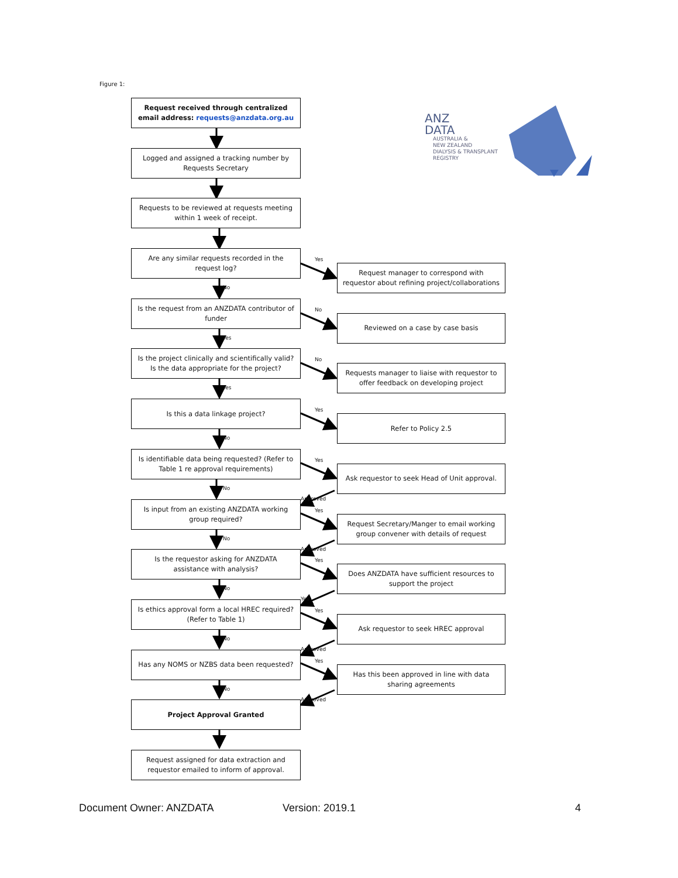Figure 1:
Request received through centralized email address: requests@anzdata.org.au
ANZ
DATA
AUSTRALIA &
NEW ZEALAND
DIALYSIS & TRANSPLANT
REGISTRY
Logged and assigned a tracking number by Requests Secretary
Requests to be reviewed at requests meeting within 1 week of receipt.
Are any similar requests recorded in the request log?
No
Yes
Request manager to correspond with requestor about refining project/collaborations
Is the request from an ANZDATA contributor of funder
Yes
No
Reviewed on a case by case basis
Is the project clinically and scientifically valid? Is the data appropriate for the project?
Yes
No
Requests manager to liaise with requestor to offer feedback on developing project
Is this a data linkage project?
No
Yes
Refer to Policy 2.5
Is identifiable data being requested? (Refer to Table 1 re approval requirements)
No
Yes
Approved
Ask requestor to seek Head of Unit approval.
Is input from an existing ANZDATA working group required?
No
Yes
Approved
Request Secretary/Manger to email working group convener with details of request
Is the requestor asking for ANZDATA assistance with analysis?
No
Yes
Yes
Does ANZDATA have sufficient resources to support the project
Is ethics approval form a local HREC required? (Refer to Table 1)
No
Yes
Approved
Ask requestor to seek HREC approval
Has any NOMS or NZBS data been requested?
No
Yes
Approved
Has this been approved in line with data sharing agreements
Project Approval Granted
Request assigned for data extraction and requestor emailed to inform of approval.
Document Owner: ANZDATA Version: 2019.1 4